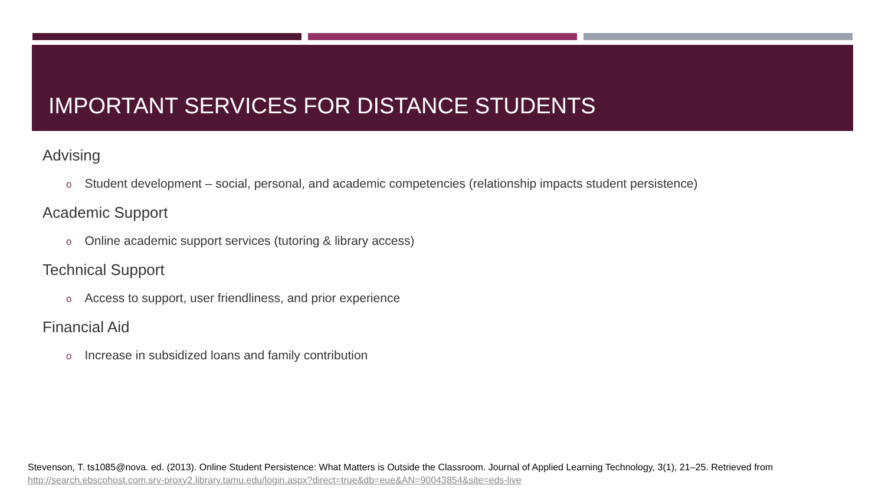IMPORTANT SERVICES FOR DISTANCE STUDENTS
Advising
o Student development – social, personal, and academic competencies (relationship impacts student persistence)
Academic Support
o Online academic support services (tutoring & library access)
Technical Support
o Access to support, user friendliness, and prior experience
Financial Aid
o Increase in subsidized loans and family contribution
Stevenson, T. ts1085@nova. ed. (2013). Online Student Persistence: What Matters is Outside the Classroom. Journal of Applied Learning Technology, 3(1), 21–25. Retrieved from
http://search.ebscohost.com.srv-proxy2.library.tamu.edu/login.aspx?direct=true&db=eue&AN=90043854&site=eds-live